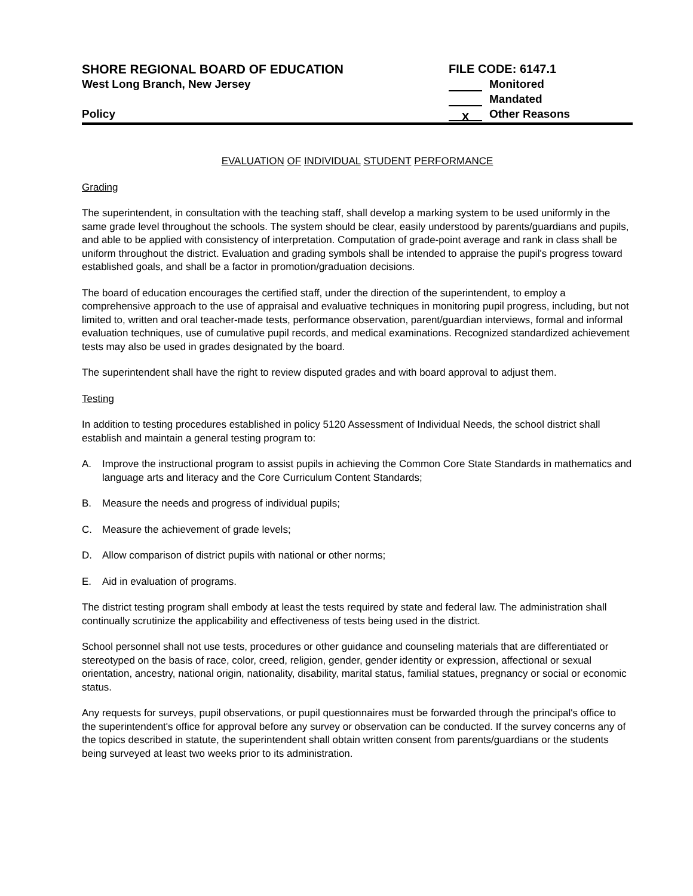SHORE REGIONAL BOARD OF EDUCATION
West Long Branch, New Jersey
Policy
FILE CODE: 6147.1
Monitored
Mandated
X Other Reasons
EVALUATION OF INDIVIDUAL STUDENT PERFORMANCE
Grading
The superintendent, in consultation with the teaching staff, shall develop a marking system to be used uniformly in the same grade level throughout the schools. The system should be clear, easily understood by parents/guardians and pupils, and able to be applied with consistency of interpretation. Computation of grade-point average and rank in class shall be uniform throughout the district. Evaluation and grading symbols shall be intended to appraise the pupil's progress toward established goals, and shall be a factor in promotion/graduation decisions.
The board of education encourages the certified staff, under the direction of the superintendent, to employ a comprehensive approach to the use of appraisal and evaluative techniques in monitoring pupil progress, including, but not limited to, written and oral teacher-made tests, performance observation, parent/guardian interviews, formal and informal evaluation techniques, use of cumulative pupil records, and medical examinations. Recognized standardized achievement tests may also be used in grades designated by the board.
The superintendent shall have the right to review disputed grades and with board approval to adjust them.
Testing
In addition to testing procedures established in policy 5120 Assessment of Individual Needs, the school district shall establish and maintain a general testing program to:
A. Improve the instructional program to assist pupils in achieving the Common Core State Standards in mathematics and language arts and literacy and the Core Curriculum Content Standards;
B. Measure the needs and progress of individual pupils;
C. Measure the achievement of grade levels;
D. Allow comparison of district pupils with national or other norms;
E. Aid in evaluation of programs.
The district testing program shall embody at least the tests required by state and federal law. The administration shall continually scrutinize the applicability and effectiveness of tests being used in the district.
School personnel shall not use tests, procedures or other guidance and counseling materials that are differentiated or stereotyped on the basis of race, color, creed, religion, gender, gender identity or expression, affectional or sexual orientation, ancestry, national origin, nationality, disability, marital status, familial statues, pregnancy or social or economic status.
Any requests for surveys, pupil observations, or pupil questionnaires must be forwarded through the principal's office to the superintendent's office for approval before any survey or observation can be conducted. If the survey concerns any of the topics described in statute, the superintendent shall obtain written consent from parents/guardians or the students being surveyed at least two weeks prior to its administration.